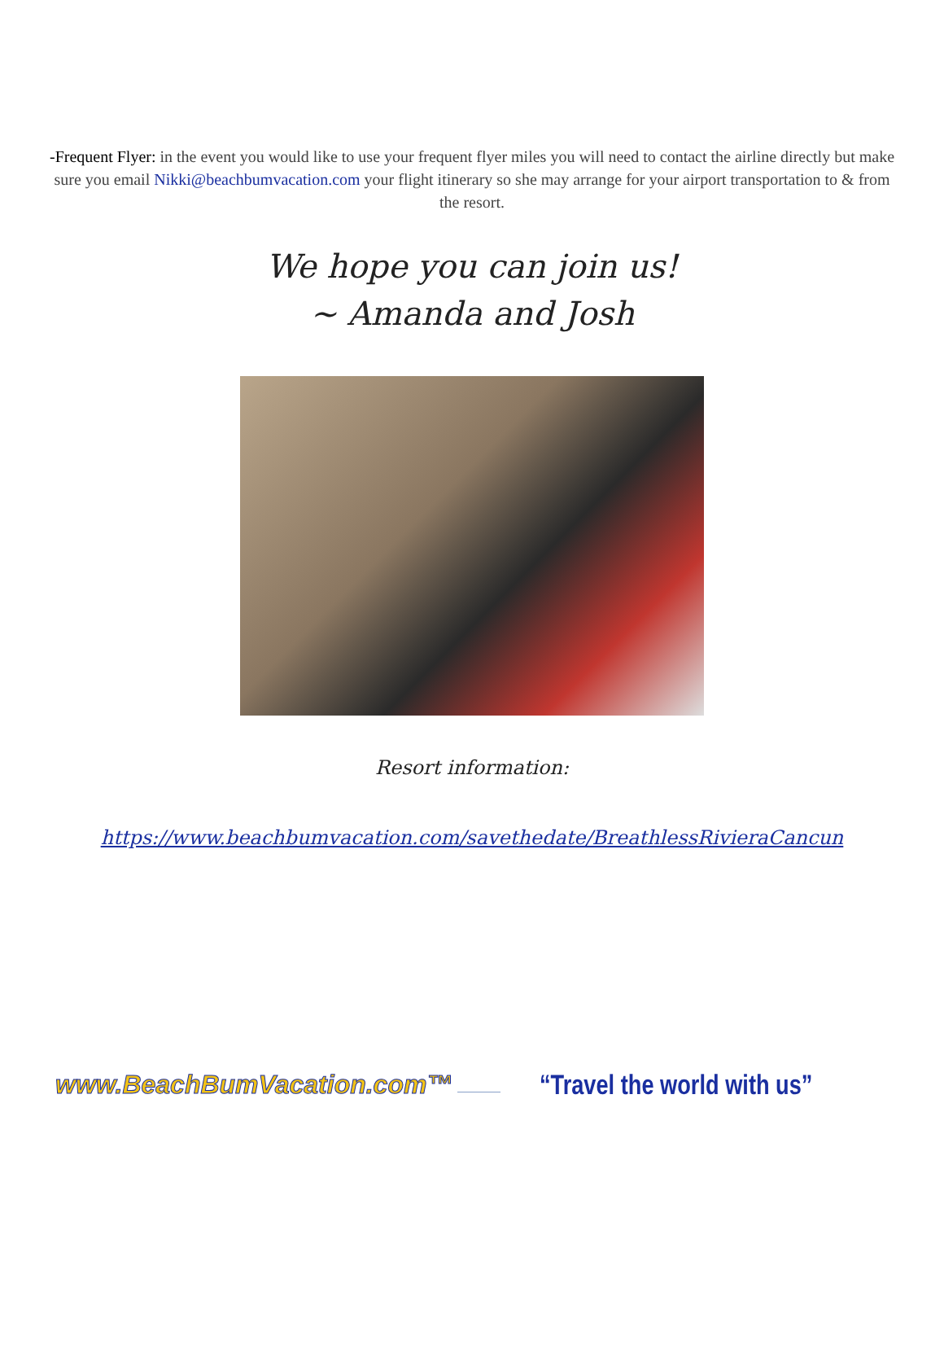-Frequent Flyer: in the event you would like to use your frequent flyer miles you will need to contact the airline directly but make sure you email Nikki@beachbumvacation.com your flight itinerary so she may arrange for your airport transportation to & from the resort.
We hope you can join us!
~ Amanda and Josh
Resort information:
https://www.beachbumvacation.com/savethedate/BreathlessRivieraCancun
www.BeachBumVacation.com™ “Travel the world with us”